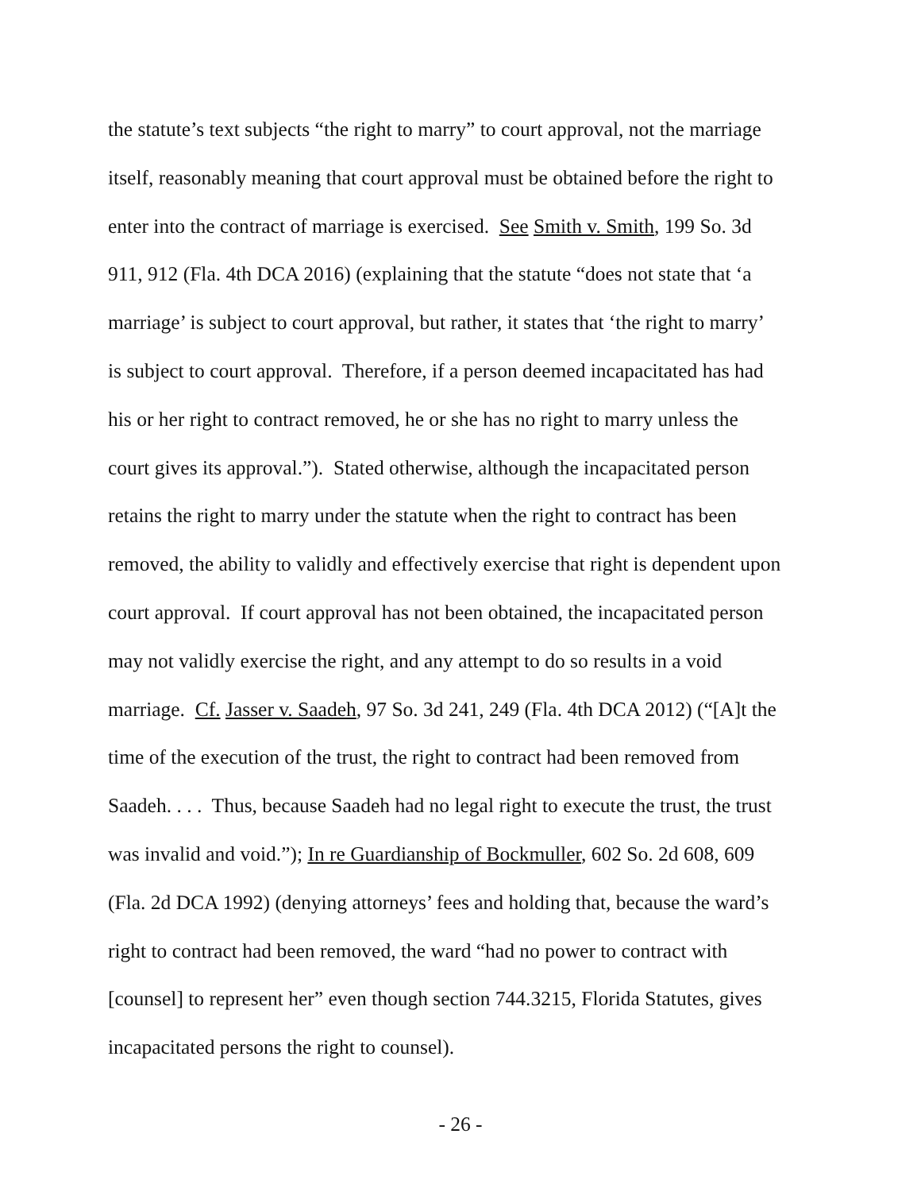the statute’s text subjects “the right to marry” to court approval, not the marriage
itself, reasonably meaning that court approval must be obtained before the right to
enter into the contract of marriage is exercised. See Smith v. Smith, 199 So. 3d
911, 912 (Fla. 4th DCA 2016) (explaining that the statute “does not state that ‘a
marriage’ is subject to court approval, but rather, it states that ‘the right to marry’
is subject to court approval. Therefore, if a person deemed incapacitated has had
his or her right to contract removed, he or she has no right to marry unless the
court gives its approval.”). Stated otherwise, although the incapacitated person
retains the right to marry under the statute when the right to contract has been
removed, the ability to validly and effectively exercise that right is dependent upon
court approval. If court approval has not been obtained, the incapacitated person
may not validly exercise the right, and any attempt to do so results in a void
marriage. Cf. Jasser v. Saadeh, 97 So. 3d 241, 249 (Fla. 4th DCA 2012) (“[A]t the
time of the execution of the trust, the right to contract had been removed from
Saadeh. . . . Thus, because Saadeh had no legal right to execute the trust, the trust
was invalid and void.”); In re Guardianship of Bockmuller, 602 So. 2d 608, 609
(Fla. 2d DCA 1992) (denying attorneys’ fees and holding that, because the ward’s
right to contract had been removed, the ward “had no power to contract with
[counsel] to represent her” even though section 744.3215, Florida Statutes, gives
incapacitated persons the right to counsel).
- 26 -